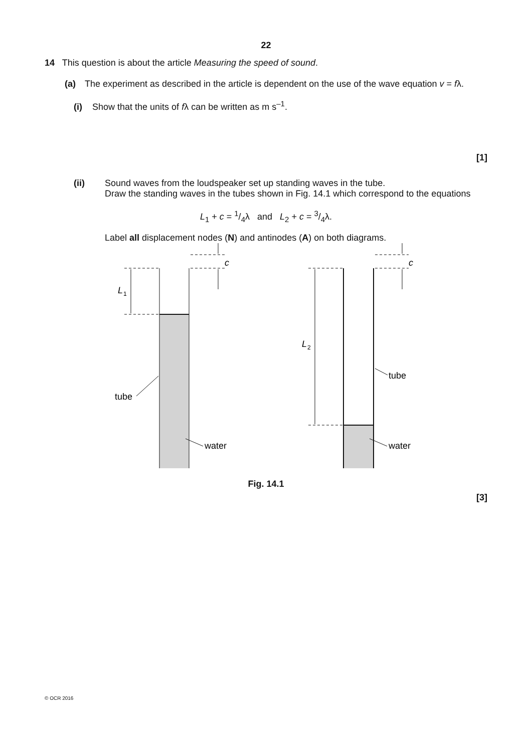22
14 This question is about the article Measuring the speed of sound.
(a) The experiment as described in the article is dependent on the use of the wave equation v = fλ.
(i) Show that the units of fλ can be written as m s<sup>–1</sup>.
[1]
(ii) Sound waves from the loudspeaker set up standing waves in the tube.
Draw the standing waves in the tubes shown in Fig. 14.1 which correspond to the equations
L<sub>1</sub> + c = 1/4λ and L<sub>2</sub> + c = 3/4λ.
Label all displacement nodes (N) and antinodes (A) on both diagrams.
c
c
L
1
L
2
tube
water
tube
water
Fig. 14.1
[3]
© OCR 2016